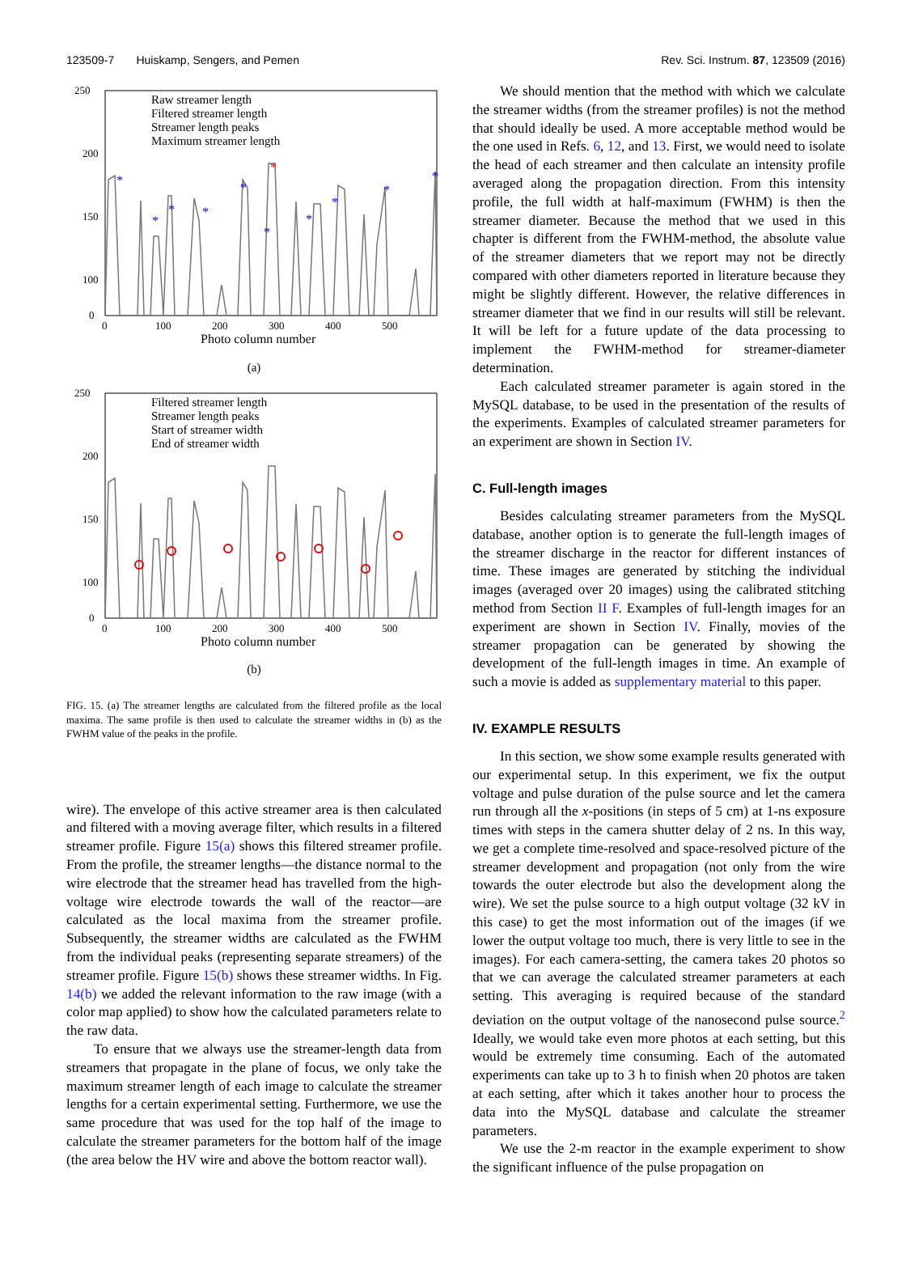123509-7 Huiskamp, Sengers, and Pemen Rev. Sci. Instrum. 87, 123509 (2016)
250
200
150
100
0
0
100
200
300
400
500
Photo column number
Raw streamer length
Filtered streamer length
Streamer length peaks
Maximum streamer length
*
*
*
*
*
*
*
*
*
*
*
(a)
250
200
150
100
0
0
100
200
300
400
500
Photo column number
Filtered streamer length
Streamer length peaks
Start of streamer width
End of streamer width
(b)
FIG. 15. (a) The streamer lengths are calculated from the filtered profile as the local maxima. The same profile is then used to calculate the streamer widths in (b) as the FWHM value of the peaks in the profile.
wire). The envelope of this active streamer area is then calculated and filtered with a moving average filter, which results in a filtered streamer profile. Figure 15(a) shows this filtered streamer profile. From the profile, the streamer lengths—the distance normal to the wire electrode that the streamer head has travelled from the high-voltage wire electrode towards the wall of the reactor—are calculated as the local maxima from the streamer profile. Subsequently, the streamer widths are calculated as the FWHM from the individual peaks (representing separate streamers) of the streamer profile. Figure 15(b) shows these streamer widths. In Fig. 14(b) we added the relevant information to the raw image (with a color map applied) to show how the calculated parameters relate to the raw data.
To ensure that we always use the streamer-length data from streamers that propagate in the plane of focus, we only take the maximum streamer length of each image to calculate the streamer lengths for a certain experimental setting. Furthermore, we use the same procedure that was used for the top half of the image to calculate the streamer parameters for the bottom half of the image (the area below the HV wire and above the bottom reactor wall).
We should mention that the method with which we calculate the streamer widths (from the streamer profiles) is not the method that should ideally be used. A more acceptable method would be the one used in Refs. 6, 12, and 13. First, we would need to isolate the head of each streamer and then calculate an intensity profile averaged along the propagation direction. From this intensity profile, the full width at half-maximum (FWHM) is then the streamer diameter. Because the method that we used in this chapter is different from the FWHM-method, the absolute value of the streamer diameters that we report may not be directly compared with other diameters reported in literature because they might be slightly different. However, the relative differences in streamer diameter that we find in our results will still be relevant. It will be left for a future update of the data processing to implement the FWHM-method for streamer-diameter determination.
Each calculated streamer parameter is again stored in the MySQL database, to be used in the presentation of the results of the experiments. Examples of calculated streamer parameters for an experiment are shown in Section IV.
C. Full-length images
Besides calculating streamer parameters from the MySQL database, another option is to generate the full-length images of the streamer discharge in the reactor for different instances of time. These images are generated by stitching the individual images (averaged over 20 images) using the calibrated stitching method from Section II F. Examples of full-length images for an experiment are shown in Section IV. Finally, movies of the streamer propagation can be generated by showing the development of the full-length images in time. An example of such a movie is added as supplementary material to this paper.
IV. EXAMPLE RESULTS
In this section, we show some example results generated with our experimental setup. In this experiment, we fix the output voltage and pulse duration of the pulse source and let the camera run through all the x-positions (in steps of 5 cm) at 1-ns exposure times with steps in the camera shutter delay of 2 ns. In this way, we get a complete time-resolved and space-resolved picture of the streamer development and propagation (not only from the wire towards the outer electrode but also the development along the wire). We set the pulse source to a high output voltage (32 kV in this case) to get the most information out of the images (if we lower the output voltage too much, there is very little to see in the images). For each camera-setting, the camera takes 20 photos so that we can average the calculated streamer parameters at each setting. This averaging is required because of the standard deviation on the output voltage of the nanosecond pulse source.<sup>2</sup> Ideally, we would take even more photos at each setting, but this would be extremely time consuming. Each of the automated experiments can take up to 3 h to finish when 20 photos are taken at each setting, after which it takes another hour to process the data into the MySQL database and calculate the streamer parameters.
We use the 2-m reactor in the example experiment to show the significant influence of the pulse propagation on